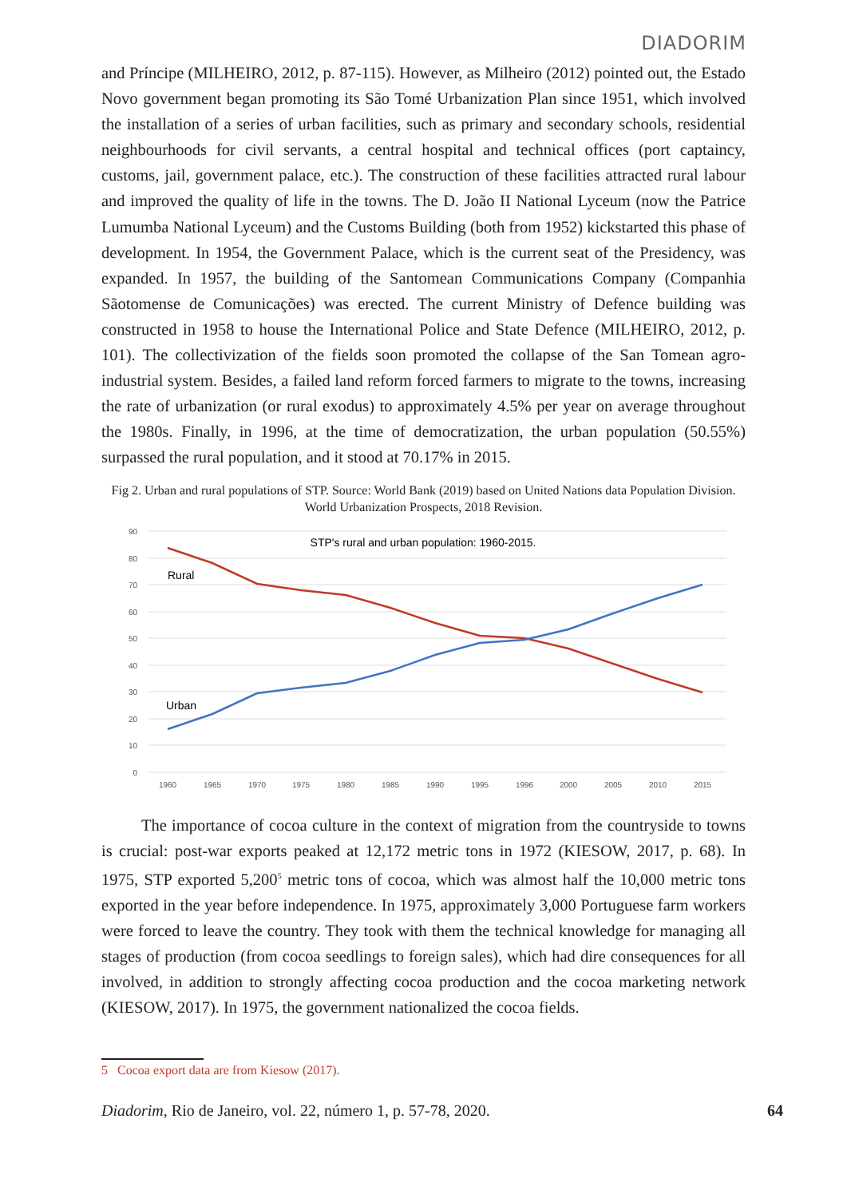DIADORIM
and Príncipe (MILHEIRO, 2012, p. 87-115). However, as Milheiro (2012) pointed out, the Estado Novo government began promoting its São Tomé Urbanization Plan since 1951, which involved the installation of a series of urban facilities, such as primary and secondary schools, residential neighbourhoods for civil servants, a central hospital and technical offices (port captaincy, customs, jail, government palace, etc.). The construction of these facilities attracted rural labour and improved the quality of life in the towns. The D. João II National Lyceum (now the Patrice Lumumba National Lyceum) and the Customs Building (both from 1952) kickstarted this phase of development. In 1954, the Government Palace, which is the current seat of the Presidency, was expanded. In 1957, the building of the Santomean Communications Company (Companhia Sãotomense de Comunicações) was erected. The current Ministry of Defence building was constructed in 1958 to house the International Police and State Defence (MILHEIRO, 2012, p. 101). The collectivization of the fields soon promoted the collapse of the San Tomean agro-industrial system. Besides, a failed land reform forced farmers to migrate to the towns, increasing the rate of urbanization (or rural exodus) to approximately 4.5% per year on average throughout the 1980s. Finally, in 1996, at the time of democratization, the urban population (50.55%) surpassed the rural population, and it stood at 70.17% in 2015.
Fig 2. Urban and rural populations of STP. Source: World Bank (2019) based on United Nations data Population Division. World Urbanization Prospects, 2018 Revision.
90
80
70
60
50
40
30
20
10
0
1960
1965
1970
1975
1980
1985
1990
1995
1996
2000
2005
2010
2015
STP's rural and urban population: 1960-2015.
Rural
Urban
The importance of cocoa culture in the context of migration from the countryside to towns is crucial: post-war exports peaked at 12,172 metric tons in 1972 (KIESOW, 2017, p. 68). In 1975, STP exported 5,200<sup>5</sup> metric tons of cocoa, which was almost half the 10,000 metric tons exported in the year before independence. In 1975, approximately 3,000 Portuguese farm workers were forced to leave the country. They took with them the technical knowledge for managing all stages of production (from cocoa seedlings to foreign sales), which had dire consequences for all involved, in addition to strongly affecting cocoa production and the cocoa marketing network (KIESOW, 2017). In 1975, the government nationalized the cocoa fields.
5 Cocoa export data are from Kiesow (2017).
Diadorim, Rio de Janeiro, vol. 22, número 1, p. 57-78, 2020. 64